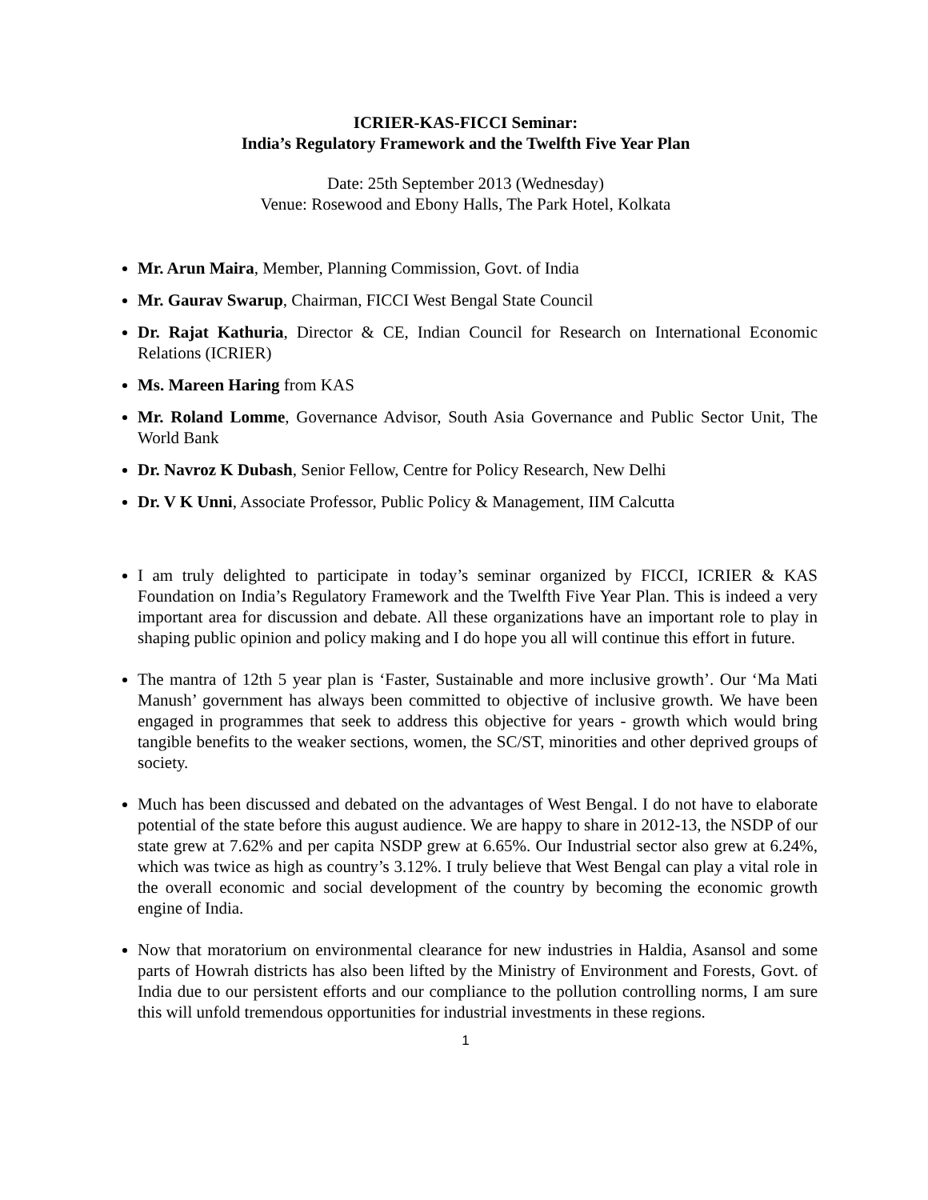ICRIER-KAS-FICCI Seminar:
India’s Regulatory Framework and the Twelfth Five Year Plan
Date: 25th September 2013 (Wednesday)
Venue: Rosewood and Ebony Halls, The Park Hotel, Kolkata
Mr. Arun Maira, Member, Planning Commission, Govt. of India
Mr. Gaurav Swarup, Chairman, FICCI West Bengal State Council
Dr. Rajat Kathuria, Director & CE, Indian Council for Research on International Economic Relations (ICRIER)
Ms. Mareen Haring from KAS
Mr. Roland Lomme, Governance Advisor, South Asia Governance and Public Sector Unit, The World Bank
Dr. Navroz K Dubash, Senior Fellow, Centre for Policy Research, New Delhi
Dr. V K Unni, Associate Professor, Public Policy & Management, IIM Calcutta
I am truly delighted to participate in today’s seminar organized by FICCI, ICRIER & KAS Foundation on India’s Regulatory Framework and the Twelfth Five Year Plan. This is indeed a very important area for discussion and debate. All these organizations have an important role to play in shaping public opinion and policy making and I do hope you all will continue this effort in future.
The mantra of 12th 5 year plan is ‘Faster, Sustainable and more inclusive growth’. Our ‘Ma Mati Manush’ government has always been committed to objective of inclusive growth. We have been engaged in programmes that seek to address this objective for years - growth which would bring tangible benefits to the weaker sections, women, the SC/ST, minorities and other deprived groups of society.
Much has been discussed and debated on the advantages of West Bengal. I do not have to elaborate potential of the state before this august audience. We are happy to share in 2012-13, the NSDP of our state grew at 7.62% and per capita NSDP grew at 6.65%. Our Industrial sector also grew at 6.24%, which was twice as high as country’s 3.12%. I truly believe that West Bengal can play a vital role in the overall economic and social development of the country by becoming the economic growth engine of India.
Now that moratorium on environmental clearance for new industries in Haldia, Asansol and some parts of Howrah districts has also been lifted by the Ministry of Environment and Forests, Govt. of India due to our persistent efforts and our compliance to the pollution controlling norms, I am sure this will unfold tremendous opportunities for industrial investments in these regions.
1